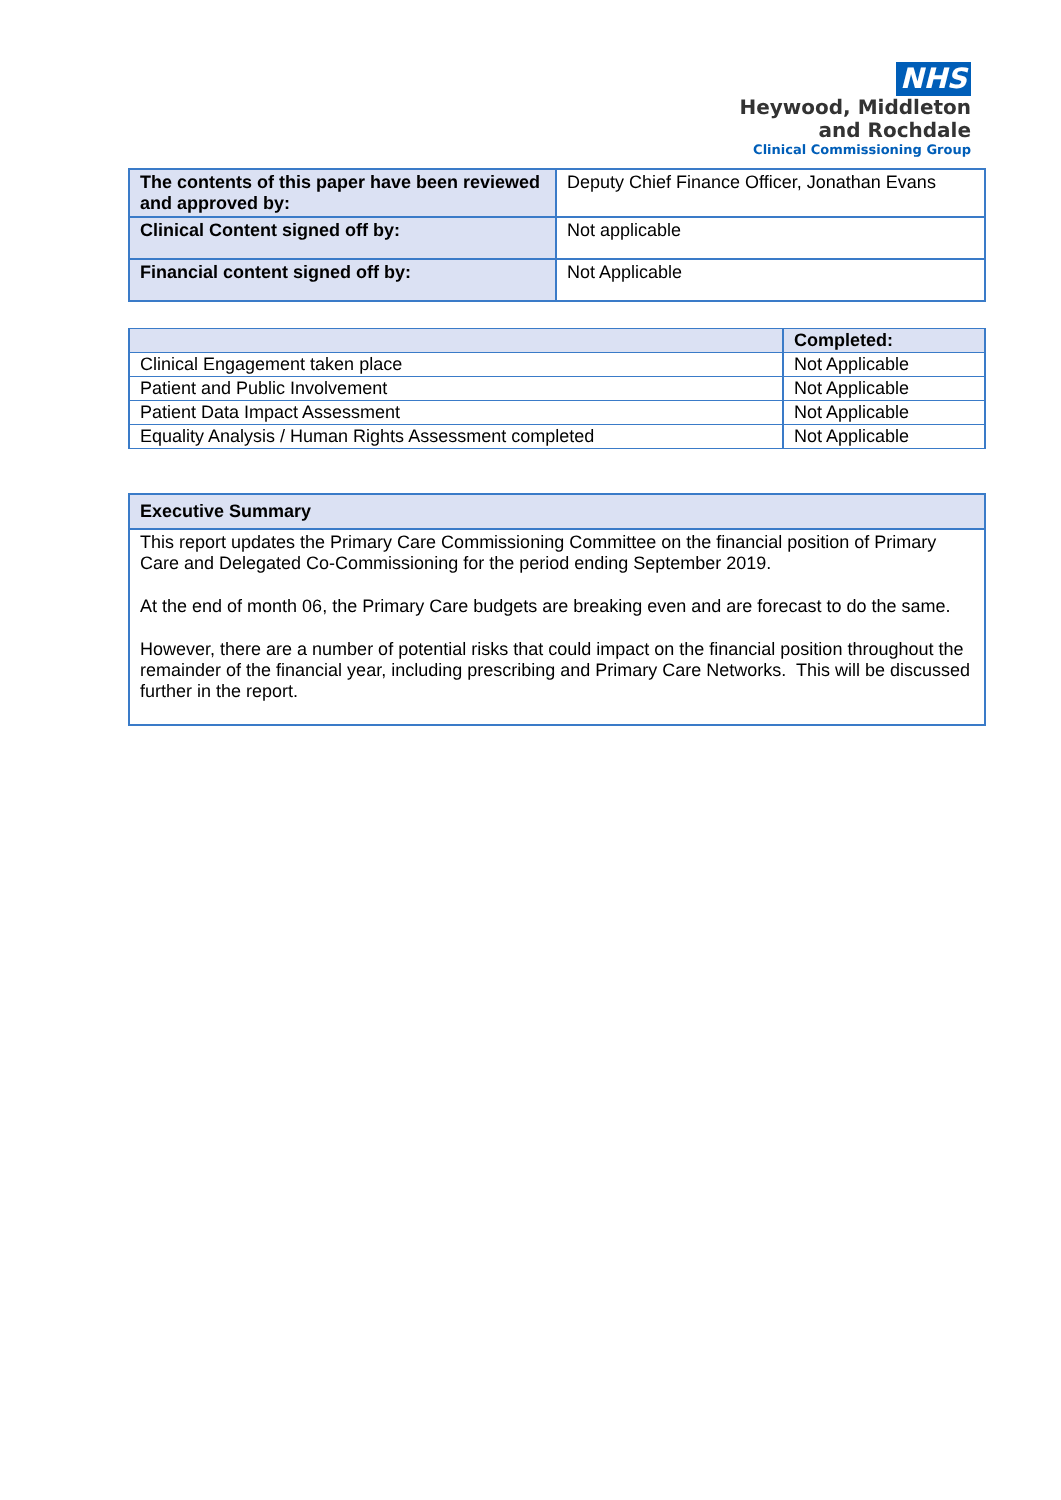NHS
Heywood, Middleton
and Rochdale
Clinical Commissioning Group
| The contents of this paper have been reviewed and approved by: | Deputy Chief Finance Officer, Jonathan Evans |
| Clinical Content signed off by: | Not applicable |
| Financial content signed off by: | Not Applicable |
| | Completed: |
| --- | --- |
| Clinical Engagement taken place | Not Applicable |
| Patient and Public Involvement | Not Applicable |
| Patient Data Impact Assessment | Not Applicable |
| Equality Analysis / Human Rights Assessment completed | Not Applicable |
Executive Summary
This report updates the Primary Care Commissioning Committee on the financial position of Primary Care and Delegated Co-Commissioning for the period ending September 2019.
At the end of month 06, the Primary Care budgets are breaking even and are forecast to do the same.
However, there are a number of potential risks that could impact on the financial position throughout the remainder of the financial year, including prescribing and Primary Care Networks. This will be discussed further in the report.